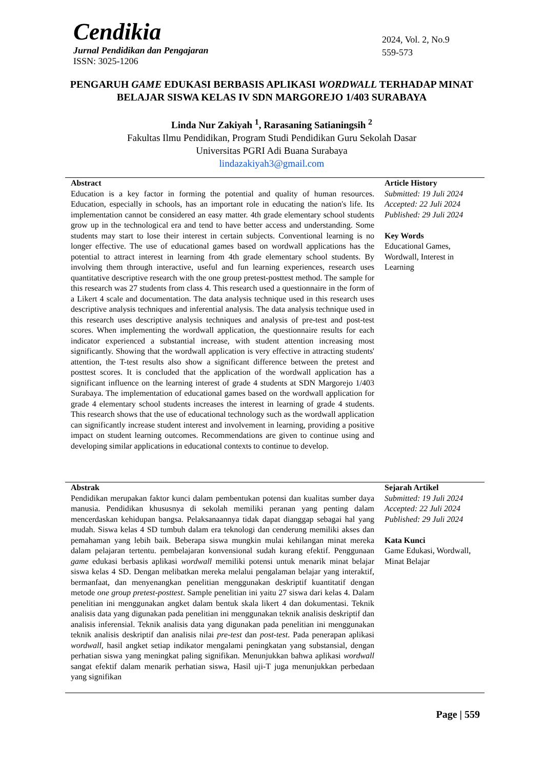Cendikia
Jurnal Pendidikan dan Pengajaran
ISSN: 3025-1206
2024, Vol. 2, No.9
559-573
PENGARUH GAME EDUKASI BERBASIS APLIKASI WORDWALL TERHADAP MINAT BELAJAR SISWA KELAS IV SDN MARGOREJO 1/403 SURABAYA
Linda Nur Zakiyah <sup>1</sup>, Rarasaning Satianingsih <sup>2</sup>
Fakultas Ilmu Pendidikan, Program Studi Pendidikan Guru Sekolah Dasar
Universitas PGRI Adi Buana Surabaya
lindazakiyah3@gmail.com
Abstract
Education is a key factor in forming the potential and quality of human resources. Education, especially in schools, has an important role in educating the nation's life. Its implementation cannot be considered an easy matter. 4th grade elementary school students grow up in the technological era and tend to have better access and understanding. Some students may start to lose their interest in certain subjects. Conventional learning is no longer effective. The use of educational games based on wordwall applications has the potential to attract interest in learning from 4th grade elementary school students. By involving them through interactive, useful and fun learning experiences, research uses quantitative descriptive research with the one group pretest-posttest method. The sample for this research was 27 students from class 4. This research used a questionnaire in the form of a Likert 4 scale and documentation. The data analysis technique used in this research uses descriptive analysis techniques and inferential analysis. The data analysis technique used in this research uses descriptive analysis techniques and analysis of pre-test and post-test scores. When implementing the wordwall application, the questionnaire results for each indicator experienced a substantial increase, with student attention increasing most significantly. Showing that the wordwall application is very effective in attracting students' attention, the T-test results also show a significant difference between the pretest and posttest scores. It is concluded that the application of the wordwall application has a significant influence on the learning interest of grade 4 students at SDN Margorejo 1/403 Surabaya. The implementation of educational games based on the wordwall application for grade 4 elementary school students increases the interest in learning of grade 4 students. This research shows that the use of educational technology such as the wordwall application can significantly increase student interest and involvement in learning, providing a positive impact on student learning outcomes. Recommendations are given to continue using and developing similar applications in educational contexts to continue to develop.
Article History
Submitted: 19 Juli 2024
Accepted: 22 Juli 2024
Published: 29 Juli 2024
Key Words
Educational Games, Wordwall, Interest in Learning
Abstrak
Pendidikan merupakan faktor kunci dalam pembentukan potensi dan kualitas sumber daya manusia. Pendidikan khususnya di sekolah memiliki peranan yang penting dalam mencerdaskan kehidupan bangsa. Pelaksanaannya tidak dapat dianggap sebagai hal yang mudah. Siswa kelas 4 SD tumbuh dalam era teknologi dan cenderung memiliki akses dan pemahaman yang lebih baik. Beberapa siswa mungkin mulai kehilangan minat mereka dalam pelajaran tertentu. pembelajaran konvensional sudah kurang efektif. Penggunaan game edukasi berbasis aplikasi wordwall memiliki potensi untuk menarik minat belajar siswa kelas 4 SD. Dengan melibatkan mereka melalui pengalaman belajar yang interaktif, bermanfaat, dan menyenangkan penelitian menggunakan deskriptif kuantitatif dengan metode one group pretest-posttest. Sample penelitian ini yaitu 27 siswa dari kelas 4. Dalam penelitian ini menggunakan angket dalam bentuk skala likert 4 dan dokumentasi. Teknik analisis data yang digunakan pada penelitian ini menggunakan teknik analisis deskriptif dan analisis inferensial. Teknik analisis data yang digunakan pada penelitian ini menggunakan teknik analisis deskriptif dan analisis nilai pre-test dan post-test. Pada penerapan aplikasi wordwall, hasil angket setiap indikator mengalami peningkatan yang substansial, dengan perhatian siswa yang meningkat paling signifikan. Menunjukkan bahwa aplikasi wordwall sangat efektif dalam menarik perhatian siswa, Hasil uji-T juga menunjukkan perbedaan yang signifikan
Sejarah Artikel
Submitted: 19 Juli 2024
Accepted: 22 Juli 2024
Published: 29 Juli 2024
Kata Kunci
Game Edukasi, Wordwall, Minat Belajar
Page | 559